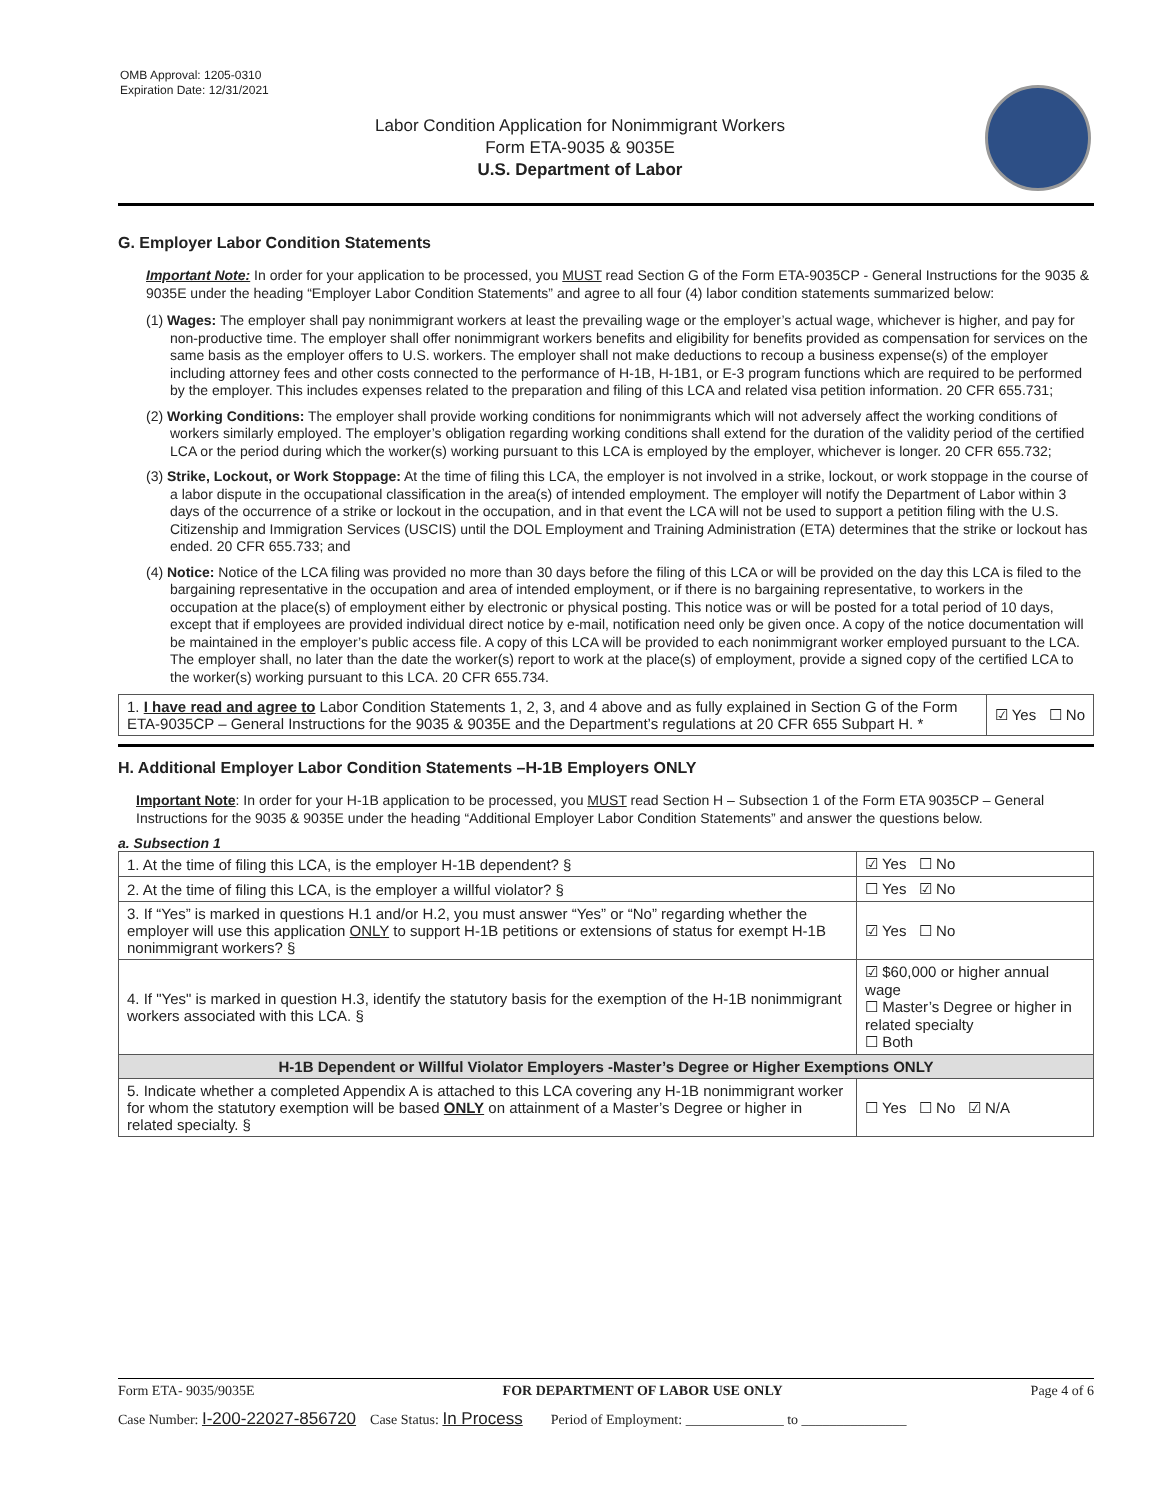OMB Approval: 1205-0310
Expiration Date: 12/31/2021
Labor Condition Application for Nonimmigrant Workers
Form ETA-9035 & 9035E
U.S. Department of Labor
G. Employer Labor Condition Statements
Important Note: In order for your application to be processed, you MUST read Section G of the Form ETA-9035CP - General Instructions for the 9035 & 9035E under the heading “Employer Labor Condition Statements” and agree to all four (4) labor condition statements summarized below:
(1) Wages: The employer shall pay nonimmigrant workers at least the prevailing wage or the employer’s actual wage, whichever is higher, and pay for non-productive time. The employer shall offer nonimmigrant workers benefits and eligibility for benefits provided as compensation for services on the same basis as the employer offers to U.S. workers. The employer shall not make deductions to recoup a business expense(s) of the employer including attorney fees and other costs connected to the performance of H-1B, H-1B1, or E-3 program functions which are required to be performed by the employer. This includes expenses related to the preparation and filing of this LCA and related visa petition information. 20 CFR 655.731;
(2) Working Conditions: The employer shall provide working conditions for nonimmigrants which will not adversely affect the working conditions of workers similarly employed. The employer’s obligation regarding working conditions shall extend for the duration of the validity period of the certified LCA or the period during which the worker(s) working pursuant to this LCA is employed by the employer, whichever is longer. 20 CFR 655.732;
(3) Strike, Lockout, or Work Stoppage: At the time of filing this LCA, the employer is not involved in a strike, lockout, or work stoppage in the course of a labor dispute in the occupational classification in the area(s) of intended employment. The employer will notify the Department of Labor within 3 days of the occurrence of a strike or lockout in the occupation, and in that event the LCA will not be used to support a petition filing with the U.S. Citizenship and Immigration Services (USCIS) until the DOL Employment and Training Administration (ETA) determines that the strike or lockout has ended. 20 CFR 655.733; and
(4) Notice: Notice of the LCA filing was provided no more than 30 days before the filing of this LCA or will be provided on the day this LCA is filed to the bargaining representative in the occupation and area of intended employment, or if there is no bargaining representative, to workers in the occupation at the place(s) of employment either by electronic or physical posting. This notice was or will be posted for a total period of 10 days, except that if employees are provided individual direct notice by e-mail, notification need only be given once. A copy of the notice documentation will be maintained in the employer’s public access file. A copy of this LCA will be provided to each nonimmigrant worker employed pursuant to the LCA. The employer shall, no later than the date the worker(s) report to work at the place(s) of employment, provide a signed copy of the certified LCA to the worker(s) working pursuant to this LCA. 20 CFR 655.734.
| 1. I have read and agree to Labor Condition Statements 1, 2, 3, and 4 above and as fully explained in Section G of the Form ETA-9035CP – General Instructions for the 9035 & 9035E and the Department’s regulations at 20 CFR 655 Subpart H. * | ☑ Yes ☐ No |
H. Additional Employer Labor Condition Statements –H-1B Employers ONLY
Important Note: In order for your H-1B application to be processed, you MUST read Section H – Subsection 1 of the Form ETA 9035CP – General Instructions for the 9035 & 9035E under the heading “Additional Employer Labor Condition Statements” and answer the questions below.
a. Subsection 1
| 1. At the time of filing this LCA, is the employer H-1B dependent? § | | ☑ Yes ☐ No |
| 2. At the time of filing this LCA, is the employer a willful violator? § | | ☐ Yes ☑ No |
| 3. If “Yes” is marked in questions H.1 and/or H.2, you must answer “Yes” or “No” regarding whether the employer will use this application ONLY to support H-1B petitions or extensions of status for exempt H-1B nonimmigrant workers? § | | ☑ Yes ☐ No |
| 4. If "Yes" is marked in question H.3, identify the statutory basis for the exemption of the H-1B nonimmigrant workers associated with this LCA. § | ☑ $60,000 or higher annual wage ☐ Master’s Degree or higher in related specialty ☐ Both | |
| H-1B Dependent or Willful Violator Employers -Master’s Degree or Higher Exemptions ONLY | | |
| 5. Indicate whether a completed Appendix A is attached to this LCA covering any H-1B nonimmigrant worker for whom the statutory exemption will be based ONLY on attainment of a Master’s Degree or higher in related specialty. § | | ☐ Yes ☐ No ☑ N/A |
Form ETA- 9035/9035E FOR DEPARTMENT OF LABOR USE ONLY Page 4 of 6
Case Number: I-200-22027-856720 Case Status: In Process Period of Employment: ______________ to _______________